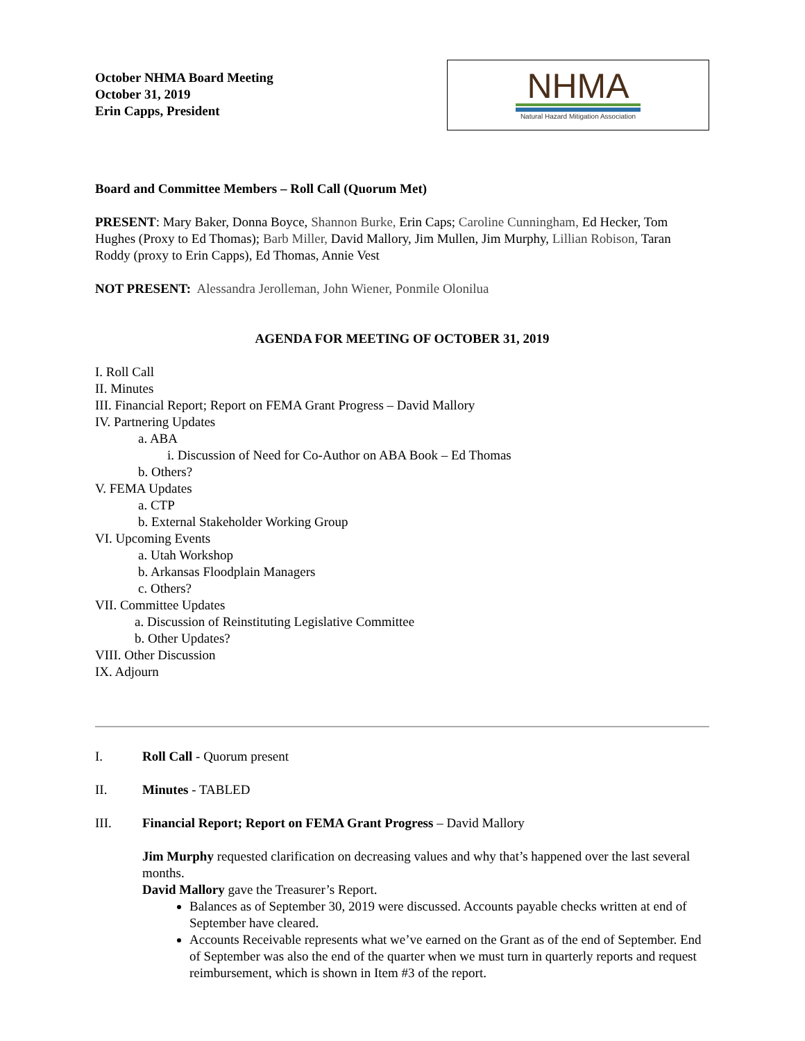October NHMA Board Meeting
October 31, 2019
Erin Capps, President
NHMA
Natural Hazard Mitigation Association
Board and Committee Members – Roll Call (Quorum Met)
PRESENT: Mary Baker, Donna Boyce, Shannon Burke, Erin Caps; Caroline Cunningham, Ed Hecker, Tom Hughes (Proxy to Ed Thomas); Barb Miller, David Mallory, Jim Mullen, Jim Murphy, Lillian Robison, Taran Roddy (proxy to Erin Capps), Ed Thomas, Annie Vest
NOT PRESENT: Alessandra Jerolleman, John Wiener, Ponmile Olonilua
AGENDA FOR MEETING OF OCTOBER 31, 2019
I. Roll Call
II. Minutes
III. Financial Report; Report on FEMA Grant Progress – David Mallory
IV. Partnering Updates
a. ABA
i. Discussion of Need for Co-Author on ABA Book – Ed Thomas
b. Others?
V. FEMA Updates
a. CTP
b. External Stakeholder Working Group
VI. Upcoming Events
a. Utah Workshop
b. Arkansas Floodplain Managers
c. Others?
VII. Committee Updates
a. Discussion of Reinstituting Legislative Committee
b. Other Updates?
VIII. Other Discussion
IX. Adjourn
I. Roll Call - Quorum present
II. Minutes - TABLED
III. Financial Report; Report on FEMA Grant Progress – David Mallory
Jim Murphy requested clarification on decreasing values and why that’s happened over the last several months.
David Mallory gave the Treasurer’s Report.
Balances as of September 30, 2019 were discussed. Accounts payable checks written at end of September have cleared.
Accounts Receivable represents what we’ve earned on the Grant as of the end of September. End of September was also the end of the quarter when we must turn in quarterly reports and request reimbursement, which is shown in Item #3 of the report.